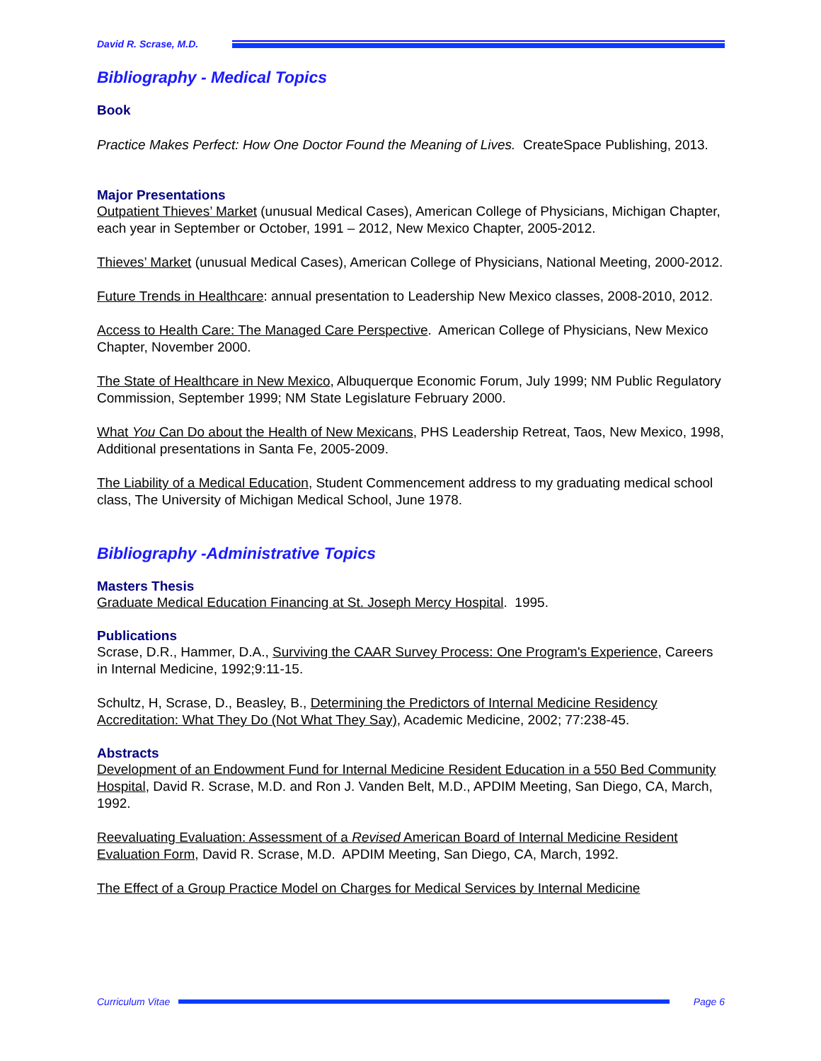David R. Scrase, M.D.
Bibliography - Medical Topics
Book
Practice Makes Perfect: How One Doctor Found the Meaning of Lives. CreateSpace Publishing, 2013.
Major Presentations
Outpatient Thieves’ Market (unusual Medical Cases), American College of Physicians, Michigan Chapter, each year in September or October, 1991 – 2012, New Mexico Chapter, 2005-2012.
Thieves’ Market (unusual Medical Cases), American College of Physicians, National Meeting, 2000-2012.
Future Trends in Healthcare: annual presentation to Leadership New Mexico classes, 2008-2010, 2012.
Access to Health Care: The Managed Care Perspective. American College of Physicians, New Mexico Chapter, November 2000.
The State of Healthcare in New Mexico, Albuquerque Economic Forum, July 1999; NM Public Regulatory Commission, September 1999; NM State Legislature February 2000.
What You Can Do about the Health of New Mexicans, PHS Leadership Retreat, Taos, New Mexico, 1998, Additional presentations in Santa Fe, 2005-2009.
The Liability of a Medical Education, Student Commencement address to my graduating medical school class, The University of Michigan Medical School, June 1978.
Bibliography -Administrative Topics
Masters Thesis
Graduate Medical Education Financing at St. Joseph Mercy Hospital. 1995.
Publications
Scrase, D.R., Hammer, D.A., Surviving the CAAR Survey Process: One Program's Experience, Careers in Internal Medicine, 1992;9:11-15.
Schultz, H, Scrase, D., Beasley, B., Determining the Predictors of Internal Medicine Residency Accreditation: What They Do (Not What They Say), Academic Medicine, 2002; 77:238-45.
Abstracts
Development of an Endowment Fund for Internal Medicine Resident Education in a 550 Bed Community Hospital, David R. Scrase, M.D. and Ron J. Vanden Belt, M.D., APDIM Meeting, San Diego, CA, March, 1992.
Reevaluating Evaluation: Assessment of a Revised American Board of Internal Medicine Resident Evaluation Form, David R. Scrase, M.D. APDIM Meeting, San Diego, CA, March, 1992.
The Effect of a Group Practice Model on Charges for Medical Services by Internal Medicine
Curriculum Vitae Page 6